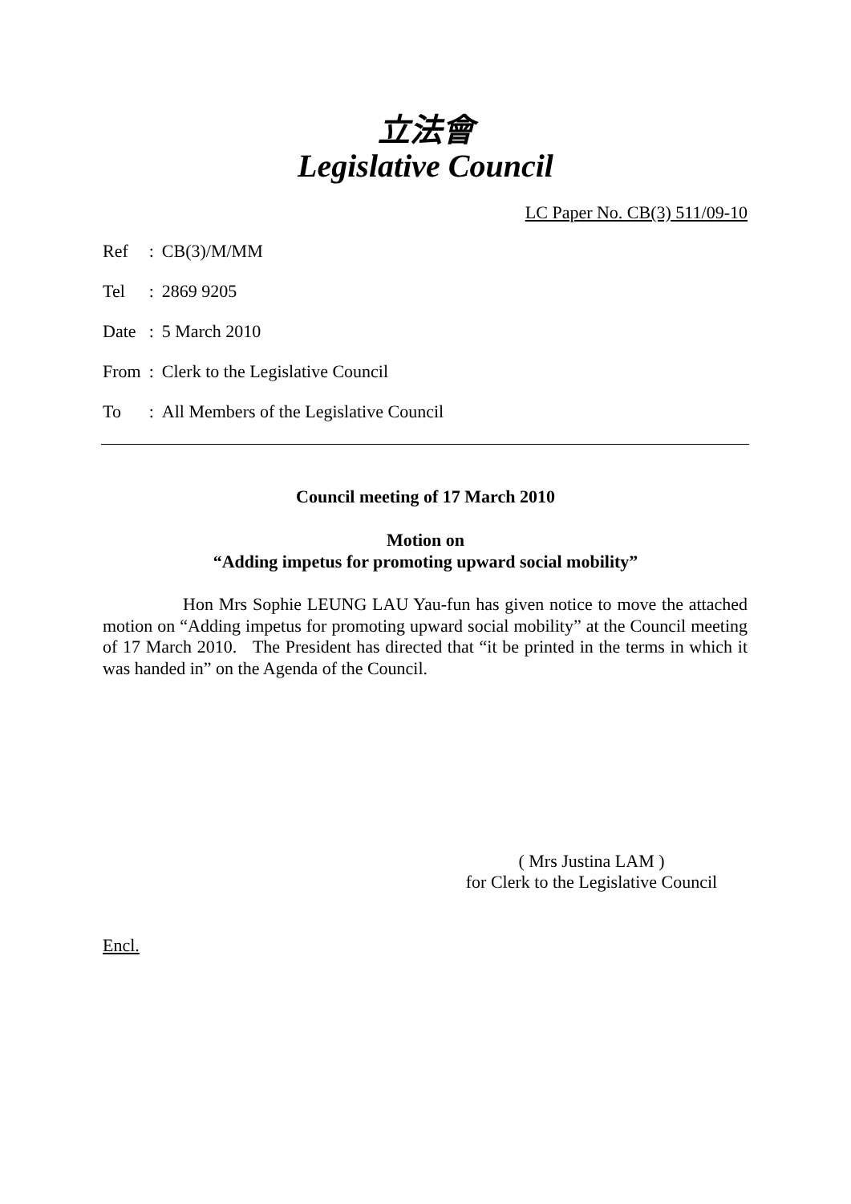立法會
Legislative Council
LC Paper No. CB(3) 511/09-10
| Ref | : | CB(3)/M/MM |
| Tel | : | 2869 9205 |
| Date | : | 5 March 2010 |
| From | : | Clerk to the Legislative Council |
| To | : | All Members of the Legislative Council |
Council meeting of 17 March 2010
Motion on
“Adding impetus for promoting upward social mobility”
Hon Mrs Sophie LEUNG LAU Yau-fun has given notice to move the attached motion on “Adding impetus for promoting upward social mobility” at the Council meeting of 17 March 2010. The President has directed that “it be printed in the terms in which it was handed in” on the Agenda of the Council.
( Mrs Justina LAM )
for Clerk to the Legislative Council
Encl.